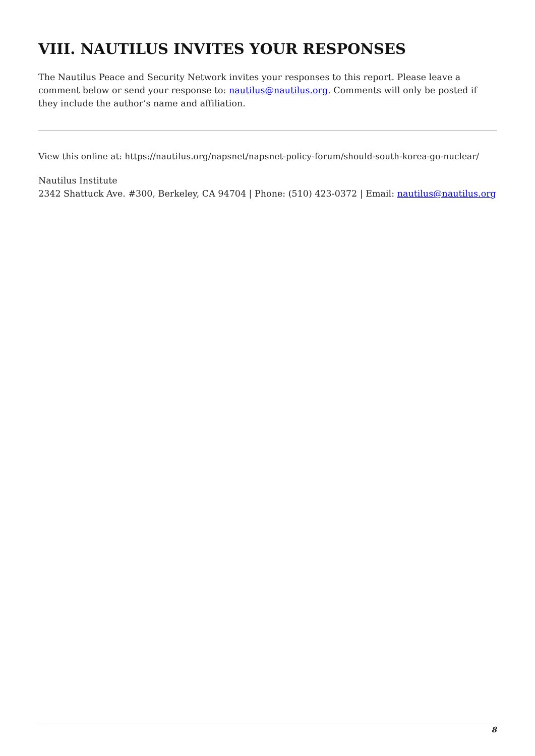VIII. NAUTILUS INVITES YOUR RESPONSES
The Nautilus Peace and Security Network invites your responses to this report. Please leave a comment below or send your response to: nautilus@nautilus.org. Comments will only be posted if they include the author’s name and affiliation.
View this online at: https://nautilus.org/napsnet/napsnet-policy-forum/should-south-korea-go-nuclear/
Nautilus Institute
2342 Shattuck Ave. #300, Berkeley, CA 94704 | Phone: (510) 423-0372 | Email: nautilus@nautilus.org
8